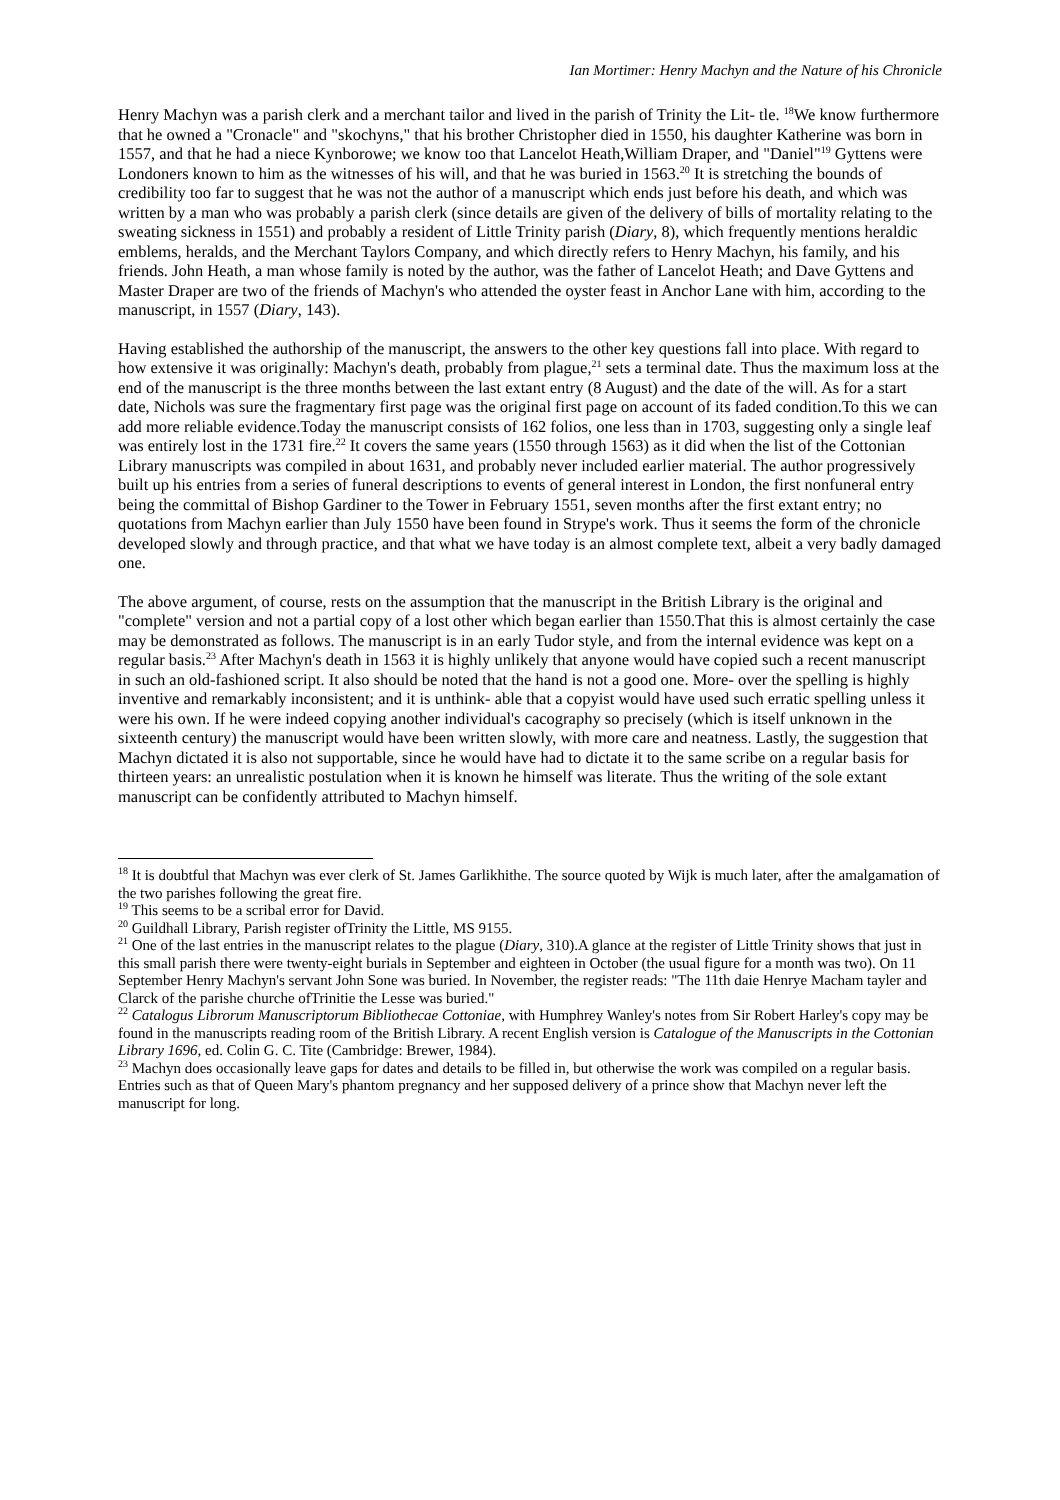Ian Mortimer: Henry Machyn and the Nature of his Chronicle
Henry Machyn was a parish clerk and a merchant tailor and lived in the parish of Trinity the Lit- tle. <sup>18</sup>We know furthermore that he owned a "Cronacle" and "skochyns," that his brother Christopher died in 1550, his daughter Katherine was born in 1557, and that he had a niece Kynborowe; we know too that Lancelot Heath,William Draper, and "Daniel"<sup>19</sup> Gyttens were Londoners known to him as the witnesses of his will, and that he was buried in 1563.<sup>20</sup> It is stretching the bounds of credibility too far to suggest that he was not the author of a manuscript which ends just before his death, and which was written by a man who was probably a parish clerk (since details are given of the delivery of bills of mortality relating to the sweating sickness in 1551) and probably a resident of Little Trinity parish (Diary, 8), which frequently mentions heraldic emblems, heralds, and the Merchant Taylors Company, and which directly refers to Henry Machyn, his family, and his friends. John Heath, a man whose family is noted by the author, was the father of Lancelot Heath; and Dave Gyttens and Master Draper are two of the friends of Machyn's who attended the oyster feast in Anchor Lane with him, according to the manuscript, in 1557 (Diary, 143).
Having established the authorship of the manuscript, the answers to the other key questions fall into place. With regard to how extensive it was originally: Machyn's death, probably from plague,<sup>21</sup> sets a terminal date. Thus the maximum loss at the end of the manuscript is the three months between the last extant entry (8 August) and the date of the will. As for a start date, Nichols was sure the fragmentary first page was the original first page on account of its faded condition.To this we can add more reliable evidence.Today the manuscript consists of 162 folios, one less than in 1703, suggesting only a single leaf was entirely lost in the 1731 fire.<sup>22</sup> It covers the same years (1550 through 1563) as it did when the list of the Cottonian Library manuscripts was compiled in about 1631, and probably never included earlier material. The author progressively built up his entries from a series of funeral descriptions to events of general interest in London, the first nonfuneral entry being the committal of Bishop Gardiner to the Tower in February 1551, seven months after the first extant entry; no quotations from Machyn earlier than July 1550 have been found in Strype's work. Thus it seems the form of the chronicle developed slowly and through practice, and that what we have today is an almost complete text, albeit a very badly damaged one.
The above argument, of course, rests on the assumption that the manuscript in the British Library is the original and "complete" version and not a partial copy of a lost other which began earlier than 1550.That this is almost certainly the case may be demonstrated as follows. The manuscript is in an early Tudor style, and from the internal evidence was kept on a regular basis.<sup>23</sup> After Machyn's death in 1563 it is highly unlikely that anyone would have copied such a recent manuscript in such an old-fashioned script. It also should be noted that the hand is not a good one. More- over the spelling is highly inventive and remarkably inconsistent; and it is unthink- able that a copyist would have used such erratic spelling unless it were his own. If he were indeed copying another individual's cacography so precisely (which is itself unknown in the sixteenth century) the manuscript would have been written slowly, with more care and neatness. Lastly, the suggestion that Machyn dictated it is also not supportable, since he would have had to dictate it to the same scribe on a regular basis for thirteen years: an unrealistic postulation when it is known he himself was literate. Thus the writing of the sole extant manuscript can be confidently attributed to Machyn himself.
<sup>18</sup> It is doubtful that Machyn was ever clerk of St. James Garlikhithe. The source quoted by Wijk is much later, after the amalgamation of the two parishes following the great fire.
<sup>19</sup> This seems to be a scribal error for David.
<sup>20</sup> Guildhall Library, Parish register ofTrinity the Little, MS 9155.
<sup>21</sup> One of the last entries in the manuscript relates to the plague (Diary, 310).A glance at the register of Little Trinity shows that just in this small parish there were twenty-eight burials in September and eighteen in October (the usual figure for a month was two). On 11 September Henry Machyn's servant John Sone was buried. In November, the register reads: "The 11th daie Henrye Macham tayler and Clarck of the parishe churche ofTrinitie the Lesse was buried."
<sup>22</sup> Catalogus Librorum Manuscriptorum Bibliothecae Cottoniae, with Humphrey Wanley's notes from Sir Robert Harley's copy may be found in the manuscripts reading room of the British Library. A recent English version is Catalogue of the Manuscripts in the Cottonian Library 1696, ed. Colin G. C. Tite (Cambridge: Brewer, 1984).
<sup>23</sup> Machyn does occasionally leave gaps for dates and details to be filled in, but otherwise the work was compiled on a regular basis. Entries such as that of Queen Mary's phantom pregnancy and her supposed delivery of a prince show that Machyn never left the manuscript for long.